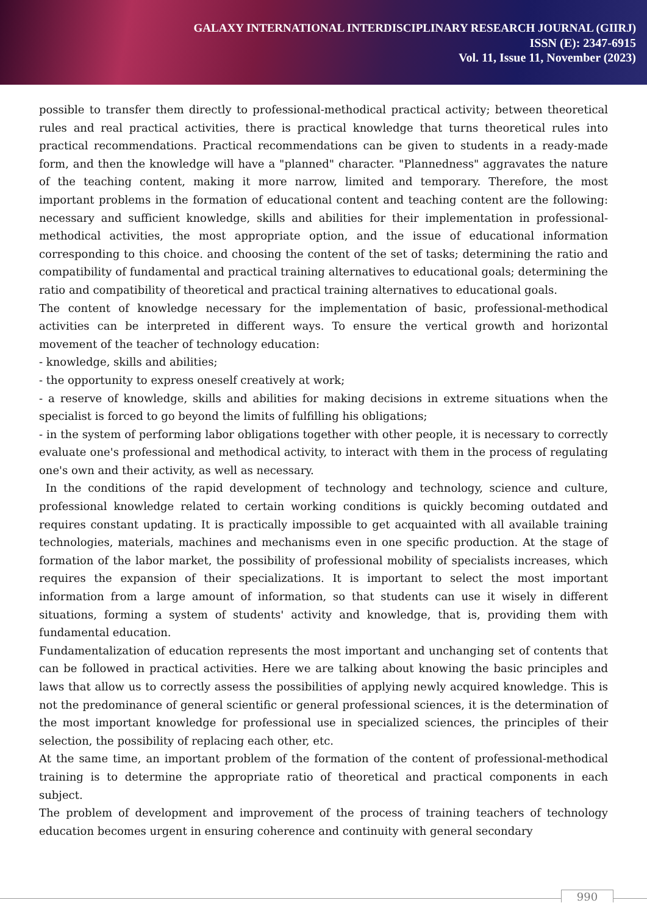GALAXY INTERNATIONAL INTERDISCIPLINARY RESEARCH JOURNAL (GIIRJ)
ISSN (E): 2347-6915
Vol. 11, Issue 11, November (2023)
possible to transfer them directly to professional-methodical practical activity; between theoretical rules and real practical activities, there is practical knowledge that turns theoretical rules into practical recommendations. Practical recommendations can be given to students in a ready-made form, and then the knowledge will have a "planned" character. "Plannedness" aggravates the nature of the teaching content, making it more narrow, limited and temporary. Therefore, the most important problems in the formation of educational content and teaching content are the following: necessary and sufficient knowledge, skills and abilities for their implementation in professional-methodical activities, the most appropriate option, and the issue of educational information corresponding to this choice. and choosing the content of the set of tasks; determining the ratio and compatibility of fundamental and practical training alternatives to educational goals; determining the ratio and compatibility of theoretical and practical training alternatives to educational goals.
The content of knowledge necessary for the implementation of basic, professional-methodical activities can be interpreted in different ways. To ensure the vertical growth and horizontal movement of the teacher of technology education:
- knowledge, skills and abilities;
- the opportunity to express oneself creatively at work;
- a reserve of knowledge, skills and abilities for making decisions in extreme situations when the specialist is forced to go beyond the limits of fulfilling his obligations;
- in the system of performing labor obligations together with other people, it is necessary to correctly evaluate one's professional and methodical activity, to interact with them in the process of regulating one's own and their activity, as well as necessary.
In the conditions of the rapid development of technology and technology, science and culture, professional knowledge related to certain working conditions is quickly becoming outdated and requires constant updating. It is practically impossible to get acquainted with all available training technologies, materials, machines and mechanisms even in one specific production. At the stage of formation of the labor market, the possibility of professional mobility of specialists increases, which requires the expansion of their specializations. It is important to select the most important information from a large amount of information, so that students can use it wisely in different situations, forming a system of students' activity and knowledge, that is, providing them with fundamental education.
Fundamentalization of education represents the most important and unchanging set of contents that can be followed in practical activities. Here we are talking about knowing the basic principles and laws that allow us to correctly assess the possibilities of applying newly acquired knowledge. This is not the predominance of general scientific or general professional sciences, it is the determination of the most important knowledge for professional use in specialized sciences, the principles of their selection, the possibility of replacing each other, etc.
At the same time, an important problem of the formation of the content of professional-methodical training is to determine the appropriate ratio of theoretical and practical components in each subject.
The problem of development and improvement of the process of training teachers of technology education becomes urgent in ensuring coherence and continuity with general secondary
990